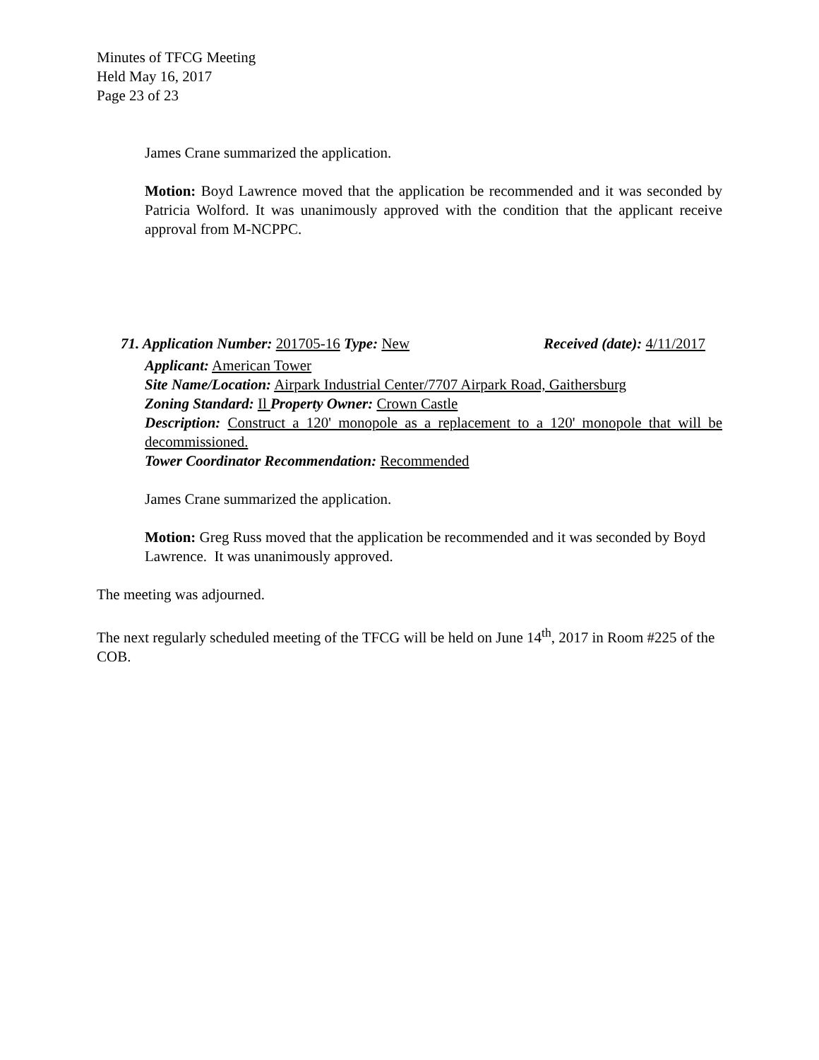Minutes of TFCG Meeting
Held May 16, 2017
Page 23 of 23
James Crane summarized the application.
Motion: Boyd Lawrence moved that the application be recommended and it was seconded by Patricia Wolford. It was unanimously approved with the condition that the applicant receive approval from M-NCPPC.
71. Application Number: 201705-16 Type: New Received (date): 4/11/2017
Applicant: American Tower
Site Name/Location: Airpark Industrial Center/7707 Airpark Road, Gaithersburg
Zoning Standard: Il Property Owner: Crown Castle
Description: Construct a 120' monopole as a replacement to a 120' monopole that will be decommissioned.
Tower Coordinator Recommendation: Recommended
James Crane summarized the application.
Motion: Greg Russ moved that the application be recommended and it was seconded by Boyd Lawrence. It was unanimously approved.
The meeting was adjourned.
The next regularly scheduled meeting of the TFCG will be held on June 14<sup>th</sup>, 2017 in Room #225 of the COB.